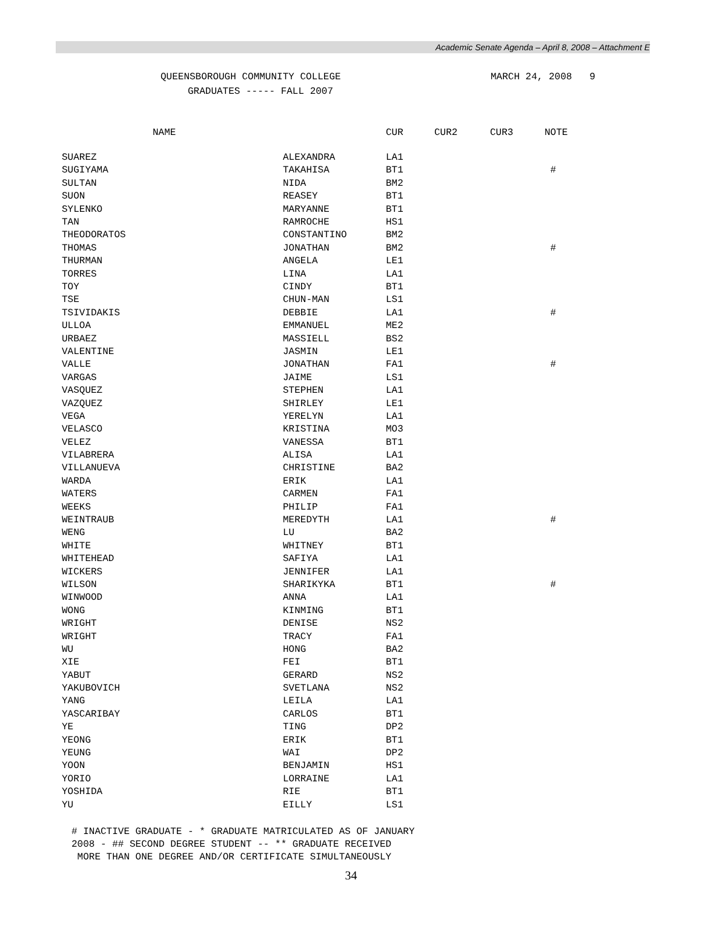Academic Senate Agenda – April 8, 2008 – Attachment E
QUEENSBOROUGH COMMUNITY COLLEGE
GRADUATES ----- FALL 2007
MARCH 24, 2008 9
| NAME | | CUR | CUR2 | CUR3 | NOTE |
| --- | --- | --- | --- | --- | --- |
| SUAREZ | ALEXANDRA | LA1 | | | |
| SUGIYAMA | TAKAHISA | BT1 | | | # |
| SULTAN | NIDA | BM2 | | | |
| SUON | REASEY | BT1 | | | |
| SYLENKO | MARYANNE | BT1 | | | |
| TAN | RAMROCHE | HS1 | | | |
| THEODORATOS | CONSTANTINO | BM2 | | | |
| THOMAS | JONATHAN | BM2 | | | # |
| THURMAN | ANGELA | LE1 | | | |
| TORRES | LINA | LA1 | | | |
| TOY | CINDY | BT1 | | | |
| TSE | CHUN-MAN | LS1 | | | |
| TSIVIDAKIS | DEBBIE | LA1 | | | # |
| ULLOA | EMMANUEL | ME2 | | | |
| URBAEZ | MASSIELL | BS2 | | | |
| VALENTINE | JASMIN | LE1 | | | |
| VALLE | JONATHAN | FA1 | | | # |
| VARGAS | JAIME | LS1 | | | |
| VASQUEZ | STEPHEN | LA1 | | | |
| VAZQUEZ | SHIRLEY | LE1 | | | |
| VEGA | YERELYN | LA1 | | | |
| VELASCO | KRISTINA | MO3 | | | |
| VELEZ | VANESSA | BT1 | | | |
| VILABRERA | ALISA | LA1 | | | |
| VILLANUEVA | CHRISTINE | BA2 | | | |
| WARDA | ERIK | LA1 | | | |
| WATERS | CARMEN | FA1 | | | |
| WEEKS | PHILIP | FA1 | | | |
| WEINTRAUB | MEREDYTH | LA1 | | | # |
| WENG | LU | BA2 | | | |
| WHITE | WHITNEY | BT1 | | | |
| WHITEHEAD | SAFIYA | LA1 | | | |
| WICKERS | JENNIFER | LA1 | | | |
| WILSON | SHARIKYKA | BT1 | | | # |
| WINWOOD | ANNA | LA1 | | | |
| WONG | KINMING | BT1 | | | |
| WRIGHT | DENISE | NS2 | | | |
| WRIGHT | TRACY | FA1 | | | |
| WU | HONG | BA2 | | | |
| XIE | FEI | BT1 | | | |
| YABUT | GERARD | NS2 | | | |
| YAKUBOVICH | SVETLANA | NS2 | | | |
| YANG | LEILA | LA1 | | | |
| YASCARIBAY | CARLOS | BT1 | | | |
| YE | TING | DP2 | | | |
| YEONG | ERIK | BT1 | | | |
| YEUNG | WAI | DP2 | | | |
| YOON | BENJAMIN | HS1 | | | |
| YORIO | LORRAINE | LA1 | | | |
| YOSHIDA | RIE | BT1 | | | |
| YU | EILLY | LS1 | | | |
# INACTIVE GRADUATE - * GRADUATE MATRICULATED AS OF JANUARY
2008 - ## SECOND DEGREE STUDENT -- ** GRADUATE RECEIVED
MORE THAN ONE DEGREE AND/OR CERTIFICATE SIMULTANEOUSLY
34